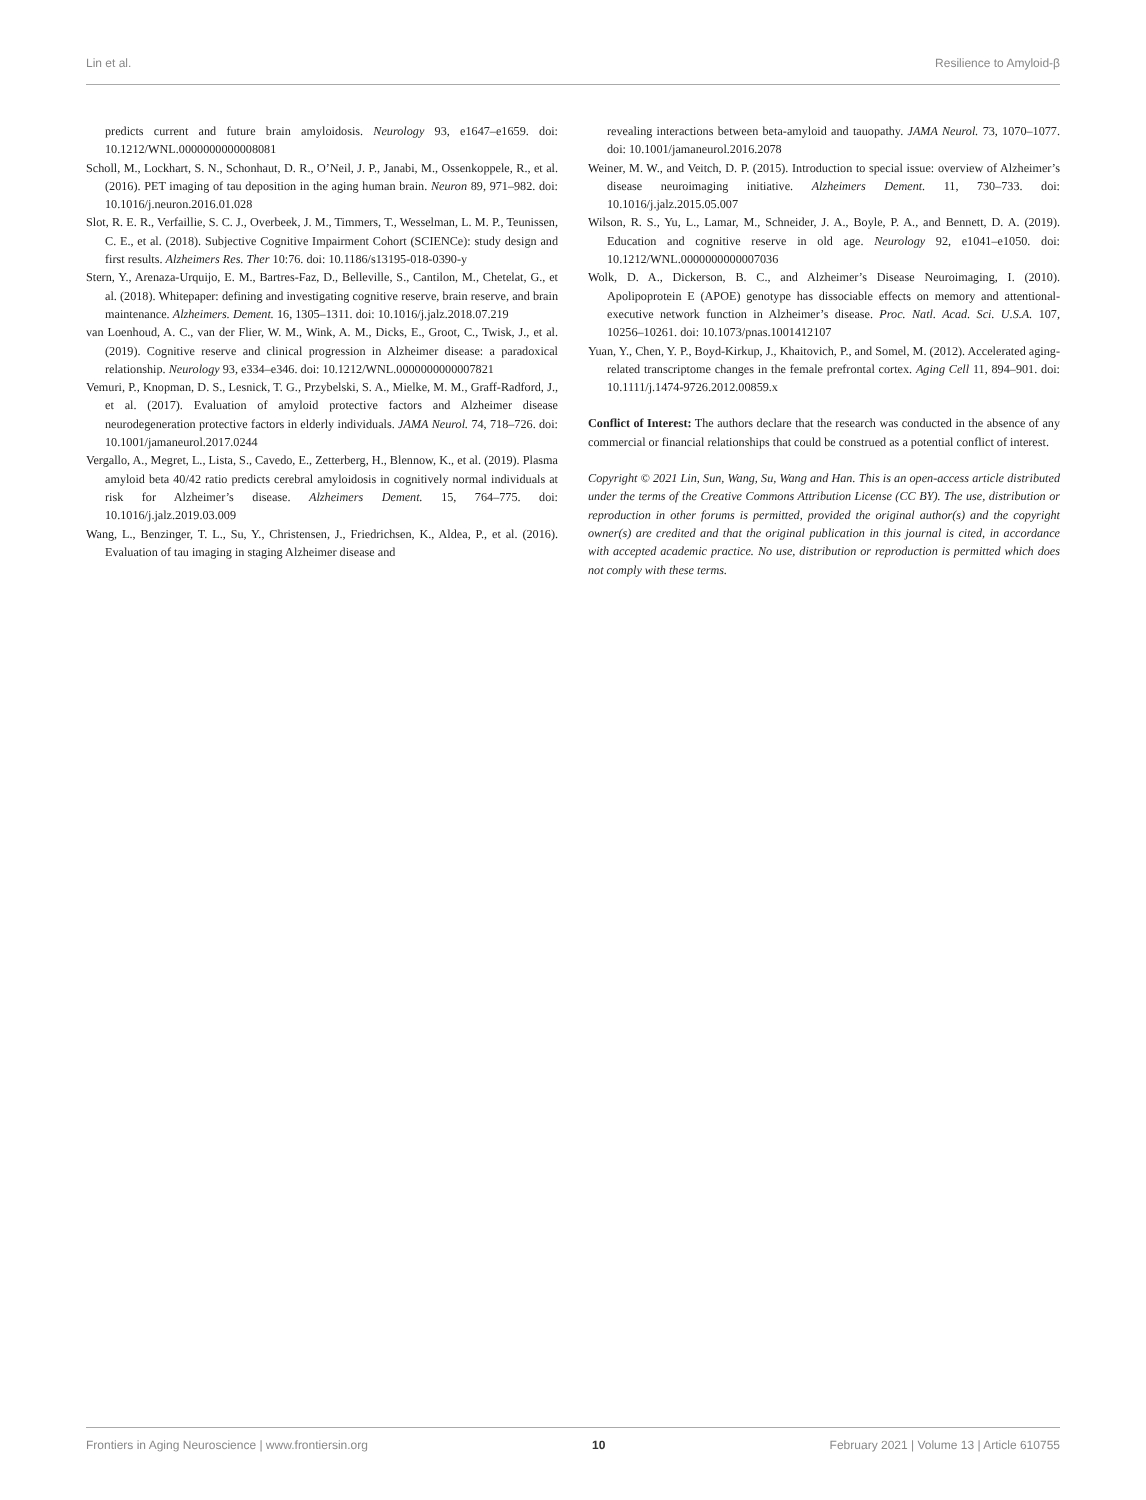Lin et al. Resilience to Amyloid-β
predicts current and future brain amyloidosis. Neurology 93, e1647–e1659. doi: 10.1212/WNL.0000000000008081
Scholl, M., Lockhart, S. N., Schonhaut, D. R., O’Neil, J. P., Janabi, M., Ossenkoppele, R., et al. (2016). PET imaging of tau deposition in the aging human brain. Neuron 89, 971–982. doi: 10.1016/j.neuron.2016.01.028
Slot, R. E. R., Verfaillie, S. C. J., Overbeek, J. M., Timmers, T., Wesselman, L. M. P., Teunissen, C. E., et al. (2018). Subjective Cognitive Impairment Cohort (SCIENCe): study design and first results. Alzheimers Res. Ther 10:76. doi: 10.1186/s13195-018-0390-y
Stern, Y., Arenaza-Urquijo, E. M., Bartres-Faz, D., Belleville, S., Cantilon, M., Chetelat, G., et al. (2018). Whitepaper: defining and investigating cognitive reserve, brain reserve, and brain maintenance. Alzheimers. Dement. 16, 1305–1311. doi: 10.1016/j.jalz.2018.07.219
van Loenhoud, A. C., van der Flier, W. M., Wink, A. M., Dicks, E., Groot, C., Twisk, J., et al. (2019). Cognitive reserve and clinical progression in Alzheimer disease: a paradoxical relationship. Neurology 93, e334–e346. doi: 10.1212/WNL.0000000000007821
Vemuri, P., Knopman, D. S., Lesnick, T. G., Przybelski, S. A., Mielke, M. M., Graff-Radford, J., et al. (2017). Evaluation of amyloid protective factors and Alzheimer disease neurodegeneration protective factors in elderly individuals. JAMA Neurol. 74, 718–726. doi: 10.1001/jamaneurol.2017.0244
Vergallo, A., Megret, L., Lista, S., Cavedo, E., Zetterberg, H., Blennow, K., et al. (2019). Plasma amyloid beta 40/42 ratio predicts cerebral amyloidosis in cognitively normal individuals at risk for Alzheimer’s disease. Alzheimers Dement. 15, 764–775. doi: 10.1016/j.jalz.2019.03.009
Wang, L., Benzinger, T. L., Su, Y., Christensen, J., Friedrichsen, K., Aldea, P., et al. (2016). Evaluation of tau imaging in staging Alzheimer disease and
revealing interactions between beta-amyloid and tauopathy. JAMA Neurol. 73, 1070–1077. doi: 10.1001/jamaneurol.2016.2078
Weiner, M. W., and Veitch, D. P. (2015). Introduction to special issue: overview of Alzheimer’s disease neuroimaging initiative. Alzheimers Dement. 11, 730–733. doi: 10.1016/j.jalz.2015.05.007
Wilson, R. S., Yu, L., Lamar, M., Schneider, J. A., Boyle, P. A., and Bennett, D. A. (2019). Education and cognitive reserve in old age. Neurology 92, e1041–e1050. doi: 10.1212/WNL.0000000000007036
Wolk, D. A., Dickerson, B. C., and Alzheimer’s Disease Neuroimaging, I. (2010). Apolipoprotein E (APOE) genotype has dissociable effects on memory and attentional-executive network function in Alzheimer’s disease. Proc. Natl. Acad. Sci. U.S.A. 107, 10256–10261. doi: 10.1073/pnas.1001412107
Yuan, Y., Chen, Y. P., Boyd-Kirkup, J., Khaitovich, P., and Somel, M. (2012). Accelerated aging-related transcriptome changes in the female prefrontal cortex. Aging Cell 11, 894–901. doi: 10.1111/j.1474-9726.2012.00859.x
Conflict of Interest: The authors declare that the research was conducted in the absence of any commercial or financial relationships that could be construed as a potential conflict of interest.
Copyright © 2021 Lin, Sun, Wang, Su, Wang and Han. This is an open-access article distributed under the terms of the Creative Commons Attribution License (CC BY). The use, distribution or reproduction in other forums is permitted, provided the original author(s) and the copyright owner(s) are credited and that the original publication in this journal is cited, in accordance with accepted academic practice. No use, distribution or reproduction is permitted which does not comply with these terms.
Frontiers in Aging Neuroscience | www.frontiersin.org 10 February 2021 | Volume 13 | Article 610755